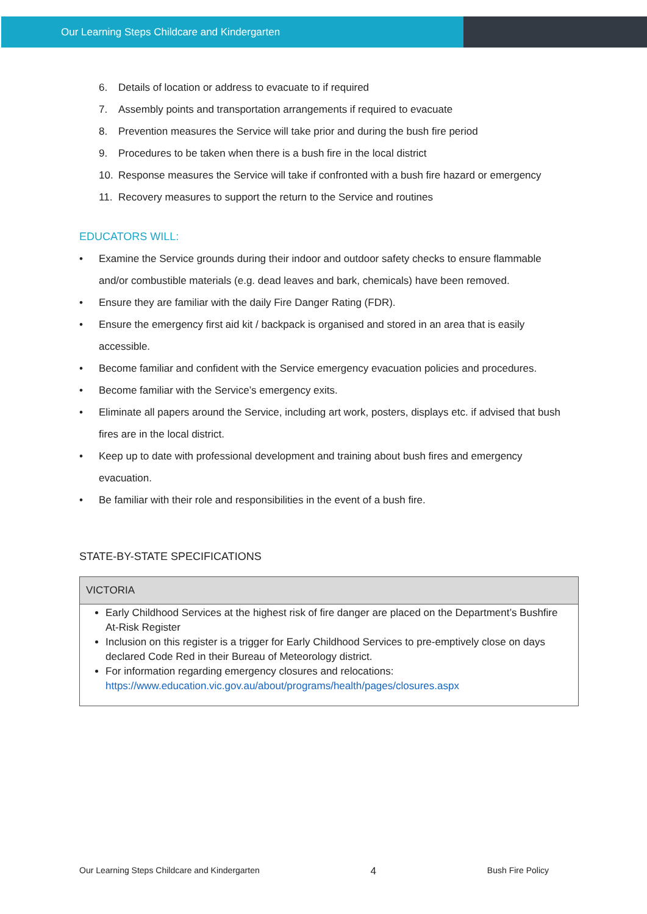Our Learning Steps Childcare and Kindergarten
6. Details of location or address to evacuate to if required
7. Assembly points and transportation arrangements if required to evacuate
8. Prevention measures the Service will take prior and during the bush fire period
9. Procedures to be taken when there is a bush fire in the local district
10. Response measures the Service will take if confronted with a bush fire hazard or emergency
11. Recovery measures to support the return to the Service and routines
EDUCATORS WILL:
Examine the Service grounds during their indoor and outdoor safety checks to ensure flammable and/or combustible materials (e.g. dead leaves and bark, chemicals) have been removed.
Ensure they are familiar with the daily Fire Danger Rating (FDR).
Ensure the emergency first aid kit / backpack is organised and stored in an area that is easily accessible.
Become familiar and confident with the Service emergency evacuation policies and procedures.
Become familiar with the Service’s emergency exits.
Eliminate all papers around the Service, including art work, posters, displays etc. if advised that bush fires are in the local district.
Keep up to date with professional development and training about bush fires and emergency evacuation.
Be familiar with their role and responsibilities in the event of a bush fire.
STATE-BY-STATE SPECIFICATIONS
| VICTORIA |
| --- |
| Early Childhood Services at the highest risk of fire danger are placed on the Department’s Bushfire At-Risk Register Inclusion on this register is a trigger for Early Childhood Services to pre-emptively close on days declared Code Red in their Bureau of Meteorology district. For information regarding emergency closures and relocations: https://www.education.vic.gov.au/about/programs/health/pages/closures.aspx |
Our Learning Steps Childcare and Kindergarten 4 Bush Fire Policy